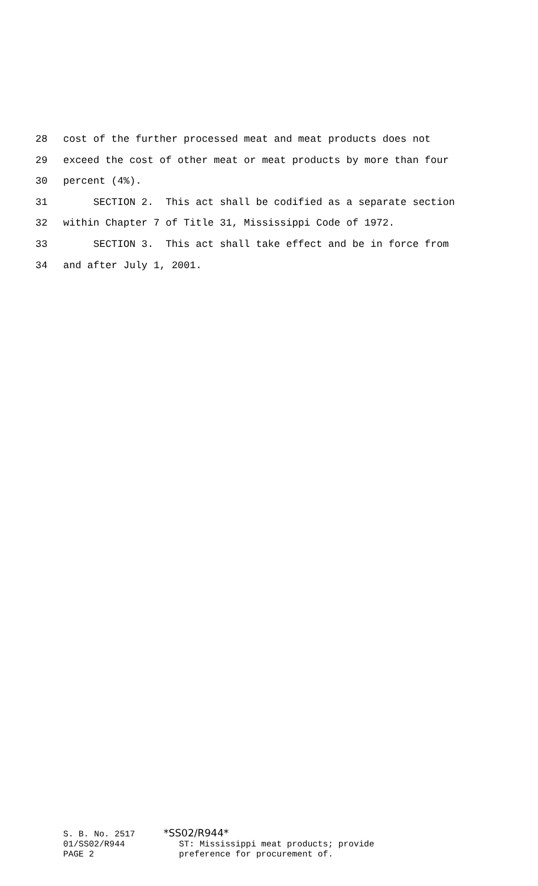28 cost of the further processed meat and meat products does not
29 exceed the cost of other meat or meat products by more than four
30 percent (4%).
31 SECTION 2. This act shall be codified as a separate section
32 within Chapter 7 of Title 31, Mississippi Code of 1972.
33 SECTION 3. This act shall take effect and be in force from
34 and after July 1, 2001.
S. B. No. 2517
01/SS02/R944
PAGE 2
*SS02/R944*
ST: Mississippi meat products; provide
preference for procurement of.